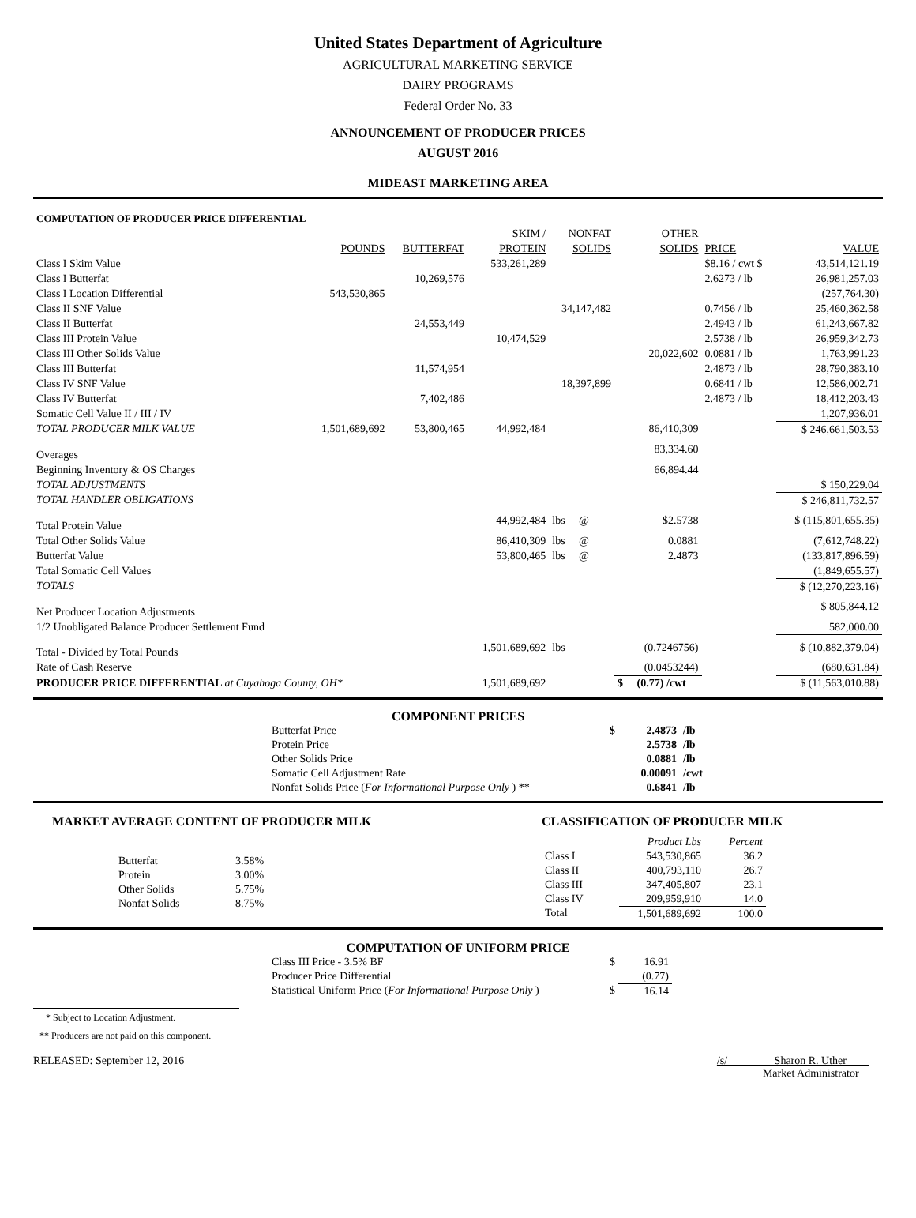United States Department of Agriculture
AGRICULTURAL MARKETING SERVICE
DAIRY PROGRAMS
Federal Order No. 33
ANNOUNCEMENT OF PRODUCER PRICES
AUGUST 2016
MIDEAST MARKETING AREA
| COMPUTATION OF PRODUCER PRICE DIFFERENTIAL | | | | | | | |
| | | | SKIM / | NONFAT | OTHER | | |
| | POUNDS | BUTTERFAT | PROTEIN | SOLIDS | SOLIDS | PRICE | VALUE |
| Class I Skim Value | | | 533,261,289 | | | $8.16 / cwt $ | 43,514,121.19 |
| Class I Butterfat | | 10,269,576 | | | | 2.6273 / lb | 26,981,257.03 |
| Class I Location Differential | 543,530,865 | | | | | | (257,764.30) |
| Class II SNF Value | | | | 34,147,482 | | 0.7456 / lb | 25,460,362.58 |
| Class II Butterfat | | 24,553,449 | | | | 2.4943 / lb | 61,243,667.82 |
| Class III Protein Value | | | 10,474,529 | | | 2.5738 / lb | 26,959,342.73 |
| Class III Other Solids Value | | | | | 20,022,602 | 0.0881 / lb | 1,763,991.23 |
| Class III Butterfat | | 11,574,954 | | | | 2.4873 / lb | 28,790,383.10 |
| Class IV SNF Value | | | | 18,397,899 | | 0.6841 / lb | 12,586,002.71 |
| Class IV Butterfat | | 7,402,486 | | | | 2.4873 / lb | 18,412,203.43 |
| Somatic Cell Value II / III / IV | | | | | | | 1,207,936.01 |
| TOTAL PRODUCER MILK VALUE | 1,501,689,692 | 53,800,465 | 44,992,484 | | 86,410,309 | | $ 246,661,503.53 |
| Overages | | | | | 83,334.60 | | |
| Beginning Inventory & OS Charges | | | | | 66,894.44 | | |
| TOTAL ADJUSTMENTS | | | | | | | $ 150,229.04 |
| TOTAL HANDLER OBLIGATIONS | | | | | | | $ 246,811,732.57 |
| Total Protein Value | | | 44,992,484 | lbs @ | $2.5738 | | $ (115,801,655.35) |
| Total Other Solids Value | | | 86,410,309 | lbs @ | 0.0881 | | (7,612,748.22) |
| Butterfat Value | | | 53,800,465 | lbs @ | 2.4873 | | (133,817,896.59) |
| Total Somatic Cell Values | | | | | | | (1,849,655.57) |
| TOTALS | | | | | | | $ (12,270,223.16) |
| Net Producer Location Adjustments | | | | | | | $ 805,844.12 |
| 1/2 Unobligated Balance Producer Settlement Fund | | | | | | | 582,000.00 |
| Total - Divided by Total Pounds | | | 1,501,689,692 | lbs | (0.7246756) | | $ (10,882,379.04) |
| Rate of Cash Reserve | | | | | (0.0453244) | | (680,631.84) |
| PRODUCER PRICE DIFFERENTIAL at Cuyahoga County, OH* | | | 1,501,689,692 | | $ (0.77) /cwt | | $ (11,563,010.88) |
COMPONENT PRICES
| Butterfat Price | $ | 2.4873 | /lb |
| Protein Price | | 2.5738 | /lb |
| Other Solids Price | | 0.0881 | /lb |
| Somatic Cell Adjustment Rate | | 0.00091 | /cwt |
| Nonfat Solids Price ( For Informational Purpose Only ) ** | | 0.6841 | /lb |
MARKET AVERAGE CONTENT OF PRODUCER MILK
| Butterfat | 3.58% |
| Protein | 3.00% |
| Other Solids | 5.75% |
| Nonfat Solids | 8.75% |
CLASSIFICATION OF PRODUCER MILK
| | Product Lbs | Percent |
| Class I | 543,530,865 | 36.2 |
| Class II | 400,793,110 | 26.7 |
| Class III | 347,405,807 | 23.1 |
| Class IV | 209,959,910 | 14.0 |
| Total | 1,501,689,692 | 100.0 |
COMPUTATION OF UNIFORM PRICE
| Class III Price - 3.5% BF | $ | 16.91 |
| Producer Price Differential | | (0.77) |
| Statistical Uniform Price ( For Informational Purpose Only ) | $ | 16.14 |
* Subject to Location Adjustment.
** Producers are not paid on this component.
RELEASED: September 12, 2016 /s/ Sharon R. Uther
Market Administrator